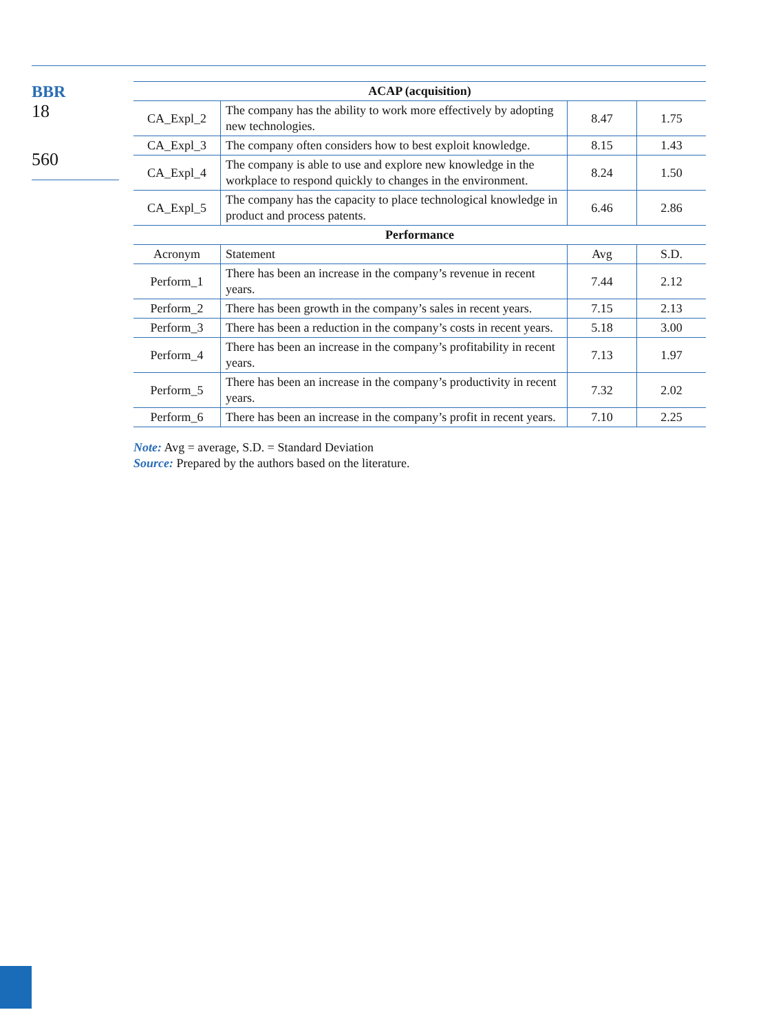BBR
18
560
| ACAP (acquisition) | | | |
| --- | --- | --- | --- |
| CA_Expl_2 | The company has the ability to work more effectively by adopting new technologies. | 8.47 | 1.75 |
| CA_Expl_3 | The company often considers how to best exploit knowledge. | 8.15 | 1.43 |
| CA_Expl_4 | The company is able to use and explore new knowledge in the workplace to respond quickly to changes in the environment. | 8.24 | 1.50 |
| CA_Expl_5 | The company has the capacity to place technological knowledge in product and process patents. | 6.46 | 2.86 |
| Performance | | | |
| Acronym | Statement | Avg | S.D. |
| Perform_1 | There has been an increase in the company’s revenue in recent years. | 7.44 | 2.12 |
| Perform_2 | There has been growth in the company’s sales in recent years. | 7.15 | 2.13 |
| Perform_3 | There has been a reduction in the company’s costs in recent years. | 5.18 | 3.00 |
| Perform_4 | There has been an increase in the company’s profitability in recent years. | 7.13 | 1.97 |
| Perform_5 | There has been an increase in the company’s productivity in recent years. | 7.32 | 2.02 |
| Perform_6 | There has been an increase in the company’s profit in recent years. | 7.10 | 2.25 |
Note: Avg = average, S.D. = Standard Deviation
Source: Prepared by the authors based on the literature.